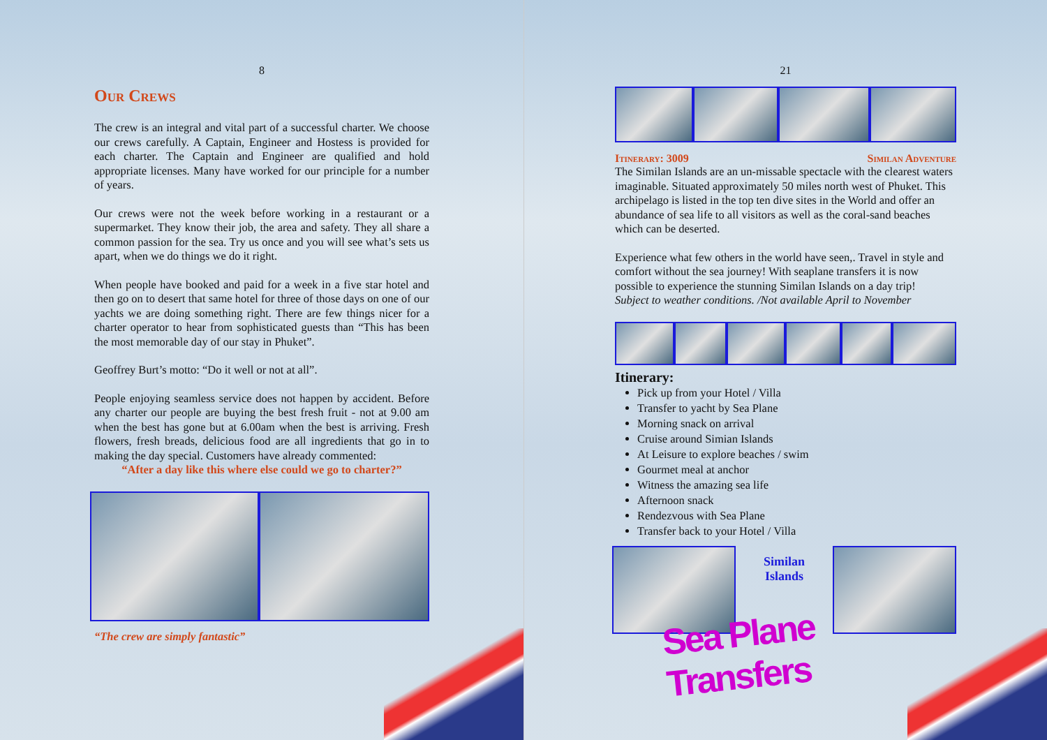8
Our Crews
The crew is an integral and vital part of a successful charter. We choose our crews carefully. A Captain, Engineer and Hostess is provided for each charter. The Captain and Engineer are qualified and hold appropriate licenses. Many have worked for our principle for a number of years.
Our crews were not the week before working in a restaurant or a supermarket. They know their job, the area and safety. They all share a common passion for the sea. Try us once and you will see what’s sets us apart, when we do things we do it right.
When people have booked and paid for a week in a five star hotel and then go on to desert that same hotel for three of those days on one of our yachts we are doing something right. There are few things nicer for a charter operator to hear from sophisticated guests than “This has been the most memorable day of our stay in Phuket”.
Geoffrey Burt’s motto: “Do it well or not at all”.
People enjoying seamless service does not happen by accident. Before any charter our people are buying the best fresh fruit - not at 9.00 am when the best has gone but at 6.00am when the best is arriving. Fresh flowers, fresh breads, delicious food are all ingredients that go in to making the day special. Customers have already commented:
“After a day like this where else could we go to charter?”
“The crew are simply fantastic”
21
Itinerary: 3009 Similan Adventure
The Similan Islands are an un-missable spectacle with the clearest waters imaginable. Situated approximately 50 miles north west of Phuket. This archipelago is listed in the top ten dive sites in the World and offer an abundance of sea life to all visitors as well as the coral-sand beaches which can be deserted.
Experience what few others in the world have seen,. Travel in style and comfort without the sea journey! With seaplane transfers it is now possible to experience the stunning Similan Islands on a day trip!
Subject to weather conditions. /Not available April to November
Itinerary:
Pick up from your Hotel / Villa
Transfer to yacht by Sea Plane
Morning snack on arrival
Cruise around Simian Islands
At Leisure to explore beaches / swim
Gourmet meal at anchor
Witness the amazing sea life
Afternoon snack
Rendezvous with Sea Plane
Transfer back to your Hotel / Villa
Similan
Islands
Sea Plane Transfers